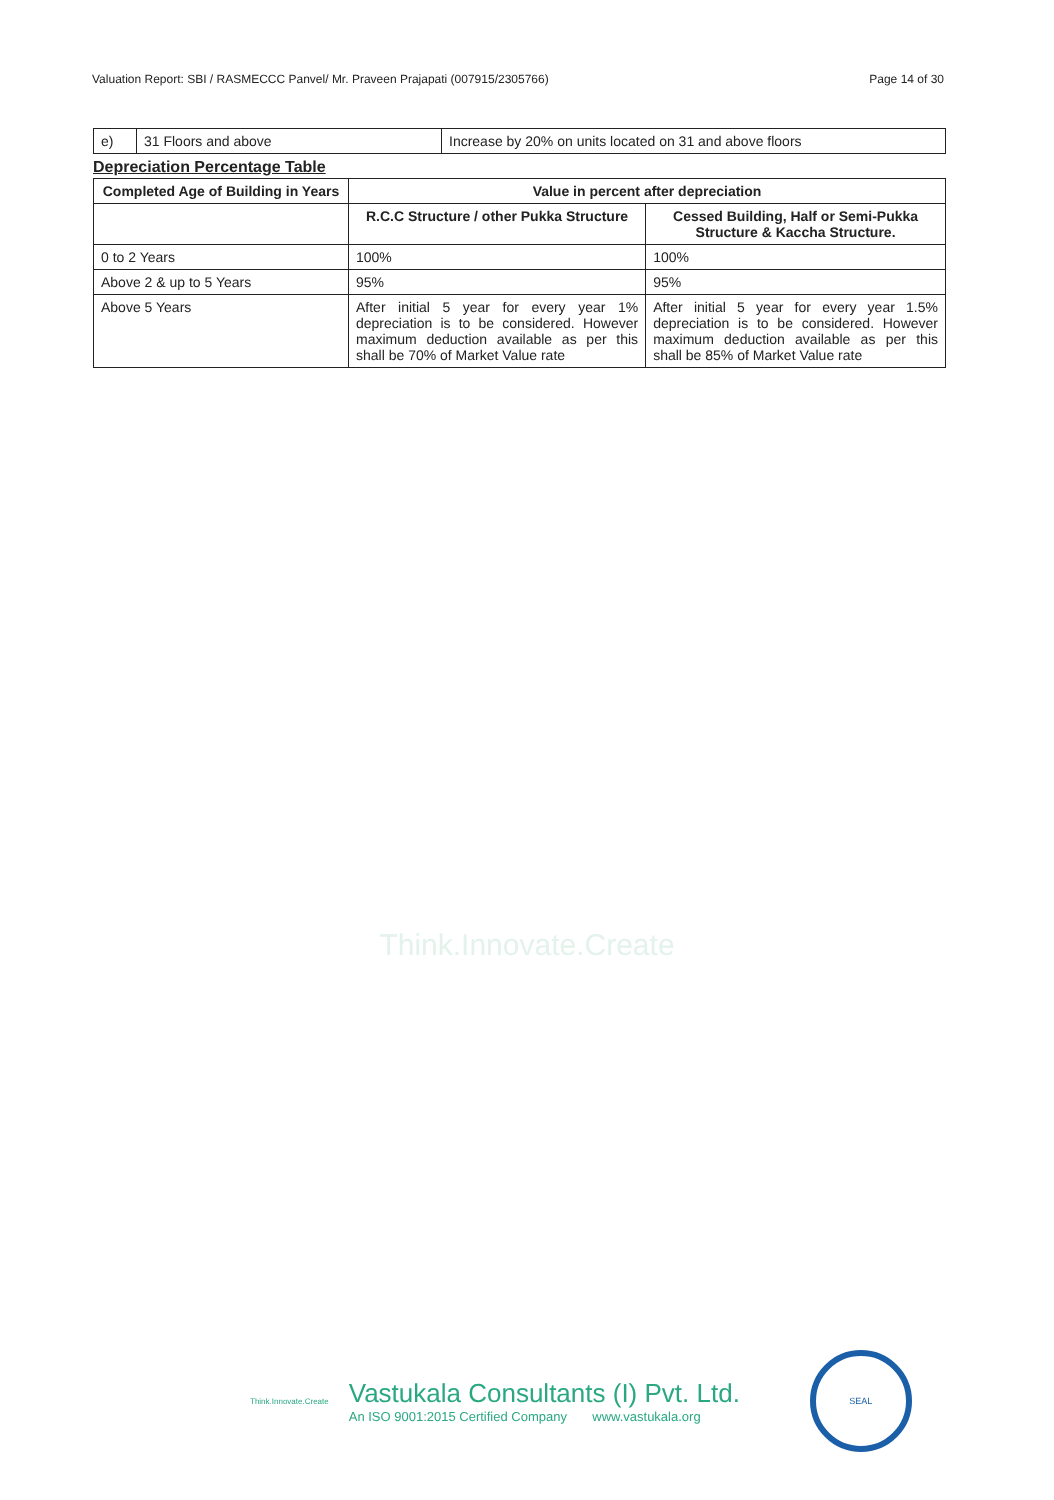Valuation Report: SBI / RASMECCC Panvel/ Mr. Praveen Prajapati (007915/2305766) Page 14 of 30
| e) | 31 Floors and above | Increase by 20% on units located on 31 and above floors |
Depreciation Percentage Table
| Completed Age of Building in Years | Value in percent after depreciation | |
| --- | --- | --- |
| | R.C.C Structure / other Pukka Structure | Cessed Building, Half or Semi-Pukka Structure & Kaccha Structure. |
| 0 to 2 Years | 100% | 100% |
| Above 2 & up to 5 Years | 95% | 95% |
| Above 5 Years | After initial 5 year for every year 1% depreciation is to be considered. However maximum deduction available as per this shall be 70% of Market Value rate | After initial 5 year for every year 1.5% depreciation is to be considered. However maximum deduction available as per this shall be 85% of Market Value rate |
Think.Innovate.Create
Think.Innovate.Create
Vastukala Consultants (I) Pvt. Ltd.
An ISO 9001:2015 Certified Company www.vastukala.org
SEAL